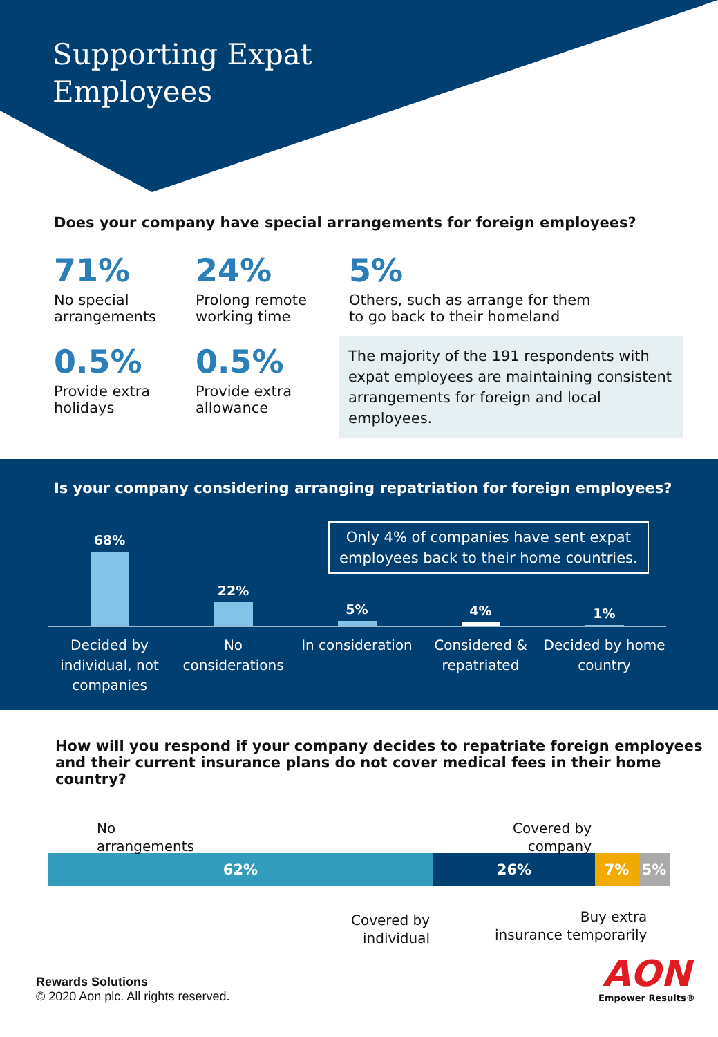Supporting Expat
Employees
Does your company have special arrangements for foreign employees?
71%
No special
arrangements
0.5%
Provide extra
holidays
24%
Prolong remote
working time
0.5%
Provide extra
allowance
5%
Others, such as arrange for them
to go back to their homeland
The majority of the 191 respondents with expat employees are maintaining consistent arrangements for foreign and local employees.
Is your company considering arranging repatriation for foreign employees?
Only 4% of companies have sent expat
employees back to their home countries.
68%
22%
5%
4%
1%
Decided by individual, not companies
No considerations
In consideration
Considered & repatriated
Decided by home country
How will you respond if your company decides to repatriate foreign employees and their current insurance plans do not cover medical fees in their home country?
No
arrangements
Covered by
company
62% 26% 7% 5%
Covered by
individual
Buy extra
insurance temporarily
Rewards Solutions
© 2020 Aon plc. All rights reserved.
AON
Empower Results®